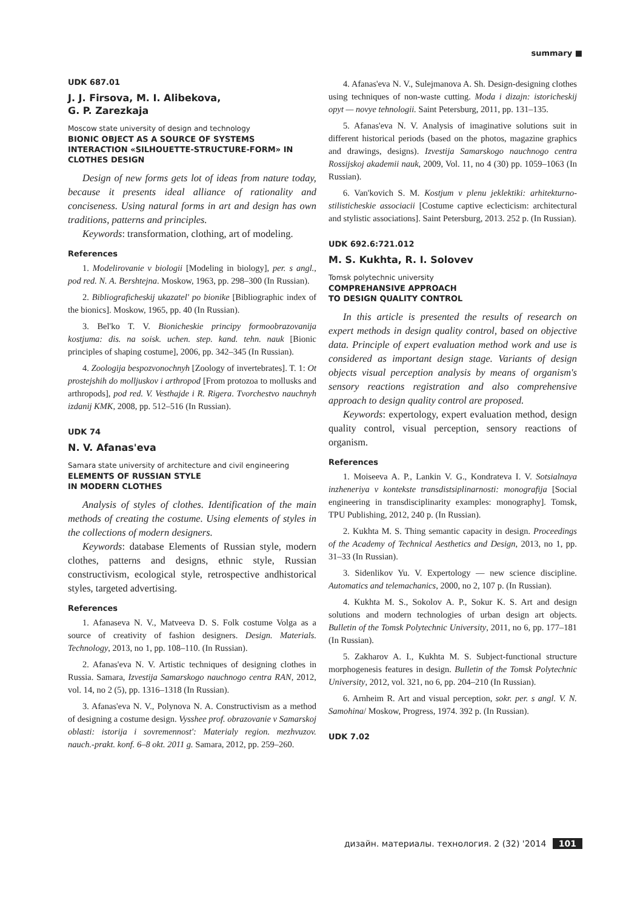summary ■
UDK 687.01
J. J. Firsova, M. I. Alibekova,
G. P. Zarezkaja
Moscow state university of design and technology
BIONIC OBJECT AS A SOURCE OF SYSTEMS INTERACTION «SILHOUETTE-STRUCTURE-FORM» IN CLOTHES DESIGN
Design of new forms gets lot of ideas from nature today, because it presents ideal alliance of rationality and conciseness. Using natural forms in art and design has own traditions, patterns and principles.
Keywords: transformation, clothing, art of modeling.
References
1. Modelirovanie v biologii [Modeling in biology], per. s angl., pod red. N. A. Bershtejna. Moskow, 1963, pp. 298–300 (In Russian).
2. Bibliograficheskij ukazatel' po bionike [Bibliographic index of the bionics]. Moskow, 1965, pp. 40 (In Russian).
3. Bel'ko T. V. Bionicheskie principy formoobrazovanija kostjuma: dis. na soisk. uchen. step. kand. tehn. nauk [Bionic principles of shaping costume], 2006, pp. 342–345 (In Russian).
4. Zoologija bespozvonochnyh [Zoology of invertebrates]. T. 1: Ot prostejshih do molljuskov i arthropod [From protozoa to mollusks and arthropods], pod red. V. Vesthajde i R. Rigera. Tvorchestvo nauchnyh izdanij KMK, 2008, pp. 512–516 (In Russian).
UDK 74
N. V. Afanas'eva
Samara state university of architecture and civil engineering
ELEMENTS OF RUSSIAN STYLE
IN MODERN CLOTHES
Analysis of styles of clothes. Identification of the main methods of creating the costume. Using elements of styles in the collections of modern designers.
Keywords: database Elements of Russian style, modern clothes, patterns and designs, ethnic style, Russian constructivism, ecological style, retrospective andhistorical styles, targeted advertising.
References
1. Afanaseva N. V., Matveeva D. S. Folk costume Volga as a source of creativity of fashion designers. Design. Materials. Technology, 2013, no 1, pp. 108–110. (In Russian).
2. Afanas'eva N. V. Artistic techniques of designing clothes in Russia. Samara, Izvestija Samarskogo nauchnogo centra RAN, 2012, vol. 14, no 2 (5), pp. 1316–1318 (In Russian).
3. Afanas'eva N. V., Polynova N. A. Constructivism as a method of designing a costume design. Vysshee prof. obrazovanie v Samarskoj oblasti: istorija i sovremennost': Materialy region. mezhvuzov. nauch.-prakt. konf. 6–8 okt. 2011 g. Samara, 2012, pp. 259–260.
4. Afanas'eva N. V., Sulejmanova A. Sh. Design-designing clothes using techniques of non-waste cutting. Moda i dizajn: istoricheskij opyt — novye tehnologii. Saint Petersburg, 2011, pp. 131–135.
5. Afanas'eva N. V. Analysis of imaginative solutions suit in different historical periods (based on the photos, magazine graphics and drawings, designs). Izvestija Samarskogo nauchnogo centra Rossijskoj akademii nauk, 2009, Vol. 11, no 4 (30) pp. 1059–1063 (In Russian).
6. Van'kovich S. M. Kostjum v plenu jeklektiki: arhitekturno-stilisticheskie associacii [Costume captive eclecticism: architectural and stylistic associations]. Saint Petersburg, 2013. 252 p. (In Russian).
UDK 692.6:721.012
M. S. Kukhta, R. I. Solovev
Tomsk polytechnic university
COMPREHANSIVE APPROACH
TO DESIGN QUALITY CONTROL
In this article is presented the results of research on expert methods in design quality control, based on objective data. Principle of expert evaluation method work and use is considered as important design stage. Variants of design objects visual perception analysis by means of organism's sensory reactions registration and also comprehensive approach to design quality control are proposed.
Keywords: expertology, expert evaluation method, design quality control, visual perception, sensory reactions of organism.
References
1. Moiseeva A. P., Lankin V. G., Kondrateva I. V. Sotsialnaya inzheneriya v kontekste transdistsiplinarnosti: monografija [Social engineering in transdisciplinarity examples: monography]. Tomsk, TPU Publishing, 2012, 240 p. (In Russian).
2. Kukhta M. S. Thing semantic capacity in design. Proceedings of the Academy of Technical Aesthetics and Design, 2013, no 1, pp. 31–33 (In Russian).
3. Sidenlikov Yu. V. Expertology — new science discipline. Automatics and telemachanics, 2000, no 2, 107 p. (In Russian).
4. Kukhta M. S., Sokolov A. P., Sokur K. S. Art and design solutions and modern technologies of urban design art objects. Bulletin of the Tomsk Polytechnic University, 2011, no 6, pp. 177–181 (In Russian).
5. Zakharov A. I., Kukhta M. S. Subject-functional structure morphogenesis features in design. Bulletin of the Tomsk Polytechnic University, 2012, vol. 321, no 6, pp. 204–210 (In Russian).
6. Arnheim R. Art and visual perception, sokr. per. s angl. V. N. Samohina/ Moskow, Progress, 1974. 392 p. (In Russian).
UDK 7.02
дизайн. материалы. технология. 2 (32) '2014 101